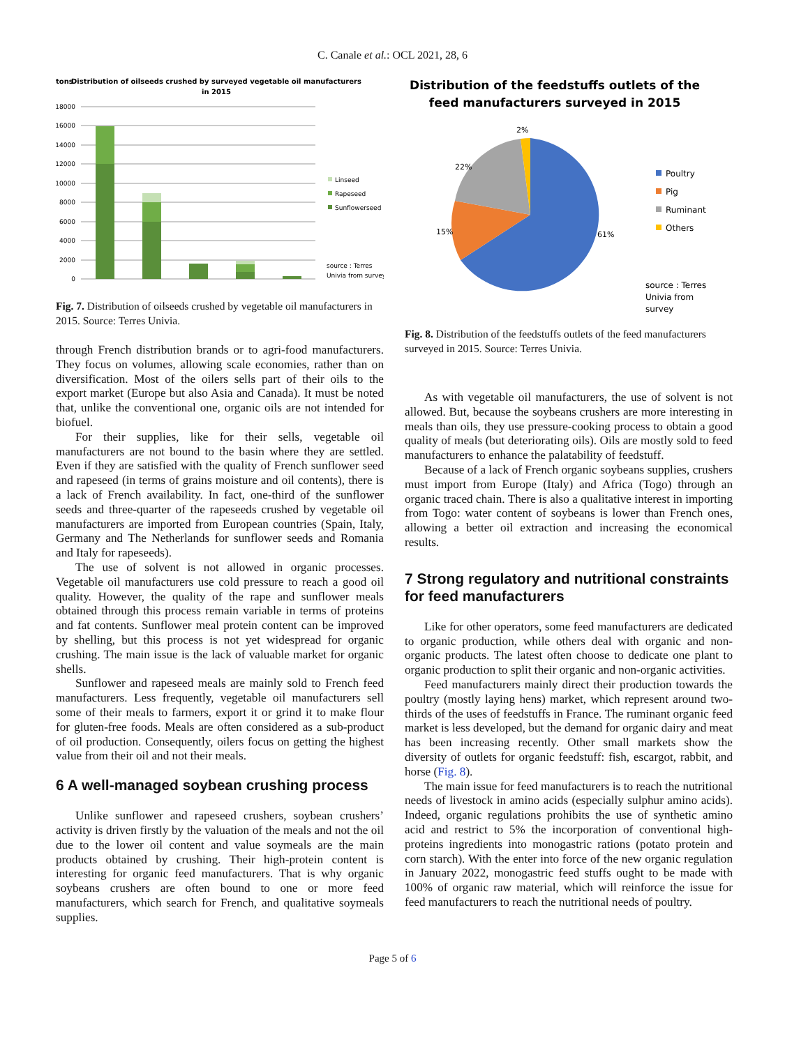C. Canale et al.: OCL 2021, 28, 6
tons
Distribution of oilseeds crushed by surveyed vegetable oil manufacturers
in 2015
18000
16000
14000
12000
10000
8000
6000
4000
2000
0
Linseed
Rapeseed
Sunflowerseed
source : Terres
Univia from survey
Fig. 7. Distribution of oilseeds crushed by vegetable oil manufacturers in 2015. Source: Terres Univia.
through French distribution brands or to agri-food manufacturers. They focus on volumes, allowing scale economies, rather than on diversification. Most of the oilers sells part of their oils to the export market (Europe but also Asia and Canada). It must be noted that, unlike the conventional one, organic oils are not intended for biofuel.
For their supplies, like for their sells, vegetable oil manufacturers are not bound to the basin where they are settled. Even if they are satisfied with the quality of French sunflower seed and rapeseed (in terms of grains moisture and oil contents), there is a lack of French availability. In fact, one-third of the sunflower seeds and three-quarter of the rapeseeds crushed by vegetable oil manufacturers are imported from European countries (Spain, Italy, Germany and The Netherlands for sunflower seeds and Romania and Italy for rapeseeds).
The use of solvent is not allowed in organic processes. Vegetable oil manufacturers use cold pressure to reach a good oil quality. However, the quality of the rape and sunflower meals obtained through this process remain variable in terms of proteins and fat contents. Sunflower meal protein content can be improved by shelling, but this process is not yet widespread for organic crushing. The main issue is the lack of valuable market for organic shells.
Sunflower and rapeseed meals are mainly sold to French feed manufacturers. Less frequently, vegetable oil manufacturers sell some of their meals to farmers, export it or grind it to make flour for gluten-free foods. Meals are often considered as a sub-product of oil production. Consequently, oilers focus on getting the highest value from their oil and not their meals.
6 A well-managed soybean crushing process
Unlike sunflower and rapeseed crushers, soybean crushers’ activity is driven firstly by the valuation of the meals and not the oil due to the lower oil content and value soymeals are the main products obtained by crushing. Their high-protein content is interesting for organic feed manufacturers. That is why organic soybeans crushers are often bound to one or more feed manufacturers, which search for French, and qualitative soymeals supplies.
Distribution of the feedstuffs outlets of the
feed manufacturers surveyed in 2015
2%
22%
15%
61%
Poultry
Pig
Ruminant
Others
source : Terres
Univia from
survey
Fig. 8. Distribution of the feedstuffs outlets of the feed manufacturers surveyed in 2015. Source: Terres Univia.
As with vegetable oil manufacturers, the use of solvent is not allowed. But, because the soybeans crushers are more interesting in meals than oils, they use pressure-cooking process to obtain a good quality of meals (but deteriorating oils). Oils are mostly sold to feed manufacturers to enhance the palatability of feedstuff.
Because of a lack of French organic soybeans supplies, crushers must import from Europe (Italy) and Africa (Togo) through an organic traced chain. There is also a qualitative interest in importing from Togo: water content of soybeans is lower than French ones, allowing a better oil extraction and increasing the economical results.
7 Strong regulatory and nutritional constraints for feed manufacturers
Like for other operators, some feed manufacturers are dedicated to organic production, while others deal with organic and non-organic products. The latest often choose to dedicate one plant to organic production to split their organic and non-organic activities.
Feed manufacturers mainly direct their production towards the poultry (mostly laying hens) market, which represent around two-thirds of the uses of feedstuffs in France. The ruminant organic feed market is less developed, but the demand for organic dairy and meat has been increasing recently. Other small markets show the diversity of outlets for organic feedstuff: fish, escargot, rabbit, and horse (Fig. 8).
The main issue for feed manufacturers is to reach the nutritional needs of livestock in amino acids (especially sulphur amino acids). Indeed, organic regulations prohibits the use of synthetic amino acid and restrict to 5% the incorporation of conventional high-proteins ingredients into monogastric rations (potato protein and corn starch). With the enter into force of the new organic regulation in January 2022, monogastric feed stuffs ought to be made with 100% of organic raw material, which will reinforce the issue for feed manufacturers to reach the nutritional needs of poultry.
Page 5 of 6